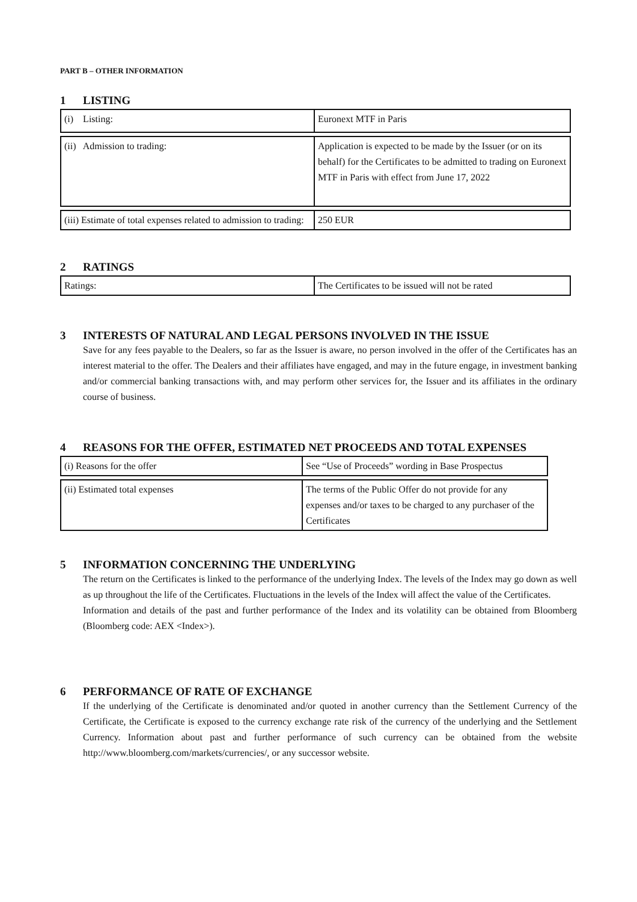PART B – OTHER INFORMATION
1 LISTING
| (i) Listing: | Euronext MTF in Paris |
| (ii) Admission to trading: | Application is expected to be made by the Issuer (or on its behalf) for the Certificates to be admitted to trading on Euronext MTF in Paris with effect from June 17, 2022 |
| (iii) Estimate of total expenses related to admission to trading: | 250 EUR |
2 RATINGS
| Ratings: | The Certificates to be issued will not be rated |
3 INTERESTS OF NATURAL AND LEGAL PERSONS INVOLVED IN THE ISSUE
Save for any fees payable to the Dealers, so far as the Issuer is aware, no person involved in the offer of the Certificates has an interest material to the offer. The Dealers and their affiliates have engaged, and may in the future engage, in investment banking and/or commercial banking transactions with, and may perform other services for, the Issuer and its affiliates in the ordinary course of business.
4 REASONS FOR THE OFFER, ESTIMATED NET PROCEEDS AND TOTAL EXPENSES
| (i) Reasons for the offer | See “Use of Proceeds” wording in Base Prospectus |
| (ii) Estimated total expenses | The terms of the Public Offer do not provide for any expenses and/or taxes to be charged to any purchaser of the Certificates |
5 INFORMATION CONCERNING THE UNDERLYING
The return on the Certificates is linked to the performance of the underlying Index. The levels of the Index may go down as well as up throughout the life of the Certificates. Fluctuations in the levels of the Index will affect the value of the Certificates.
Information and details of the past and further performance of the Index and its volatility can be obtained from Bloomberg (Bloomberg code: AEX <Index>).
6 PERFORMANCE OF RATE OF EXCHANGE
If the underlying of the Certificate is denominated and/or quoted in another currency than the Settlement Currency of the Certificate, the Certificate is exposed to the currency exchange rate risk of the currency of the underlying and the Settlement Currency. Information about past and further performance of such currency can be obtained from the website http://www.bloomberg.com/markets/currencies/, or any successor website.